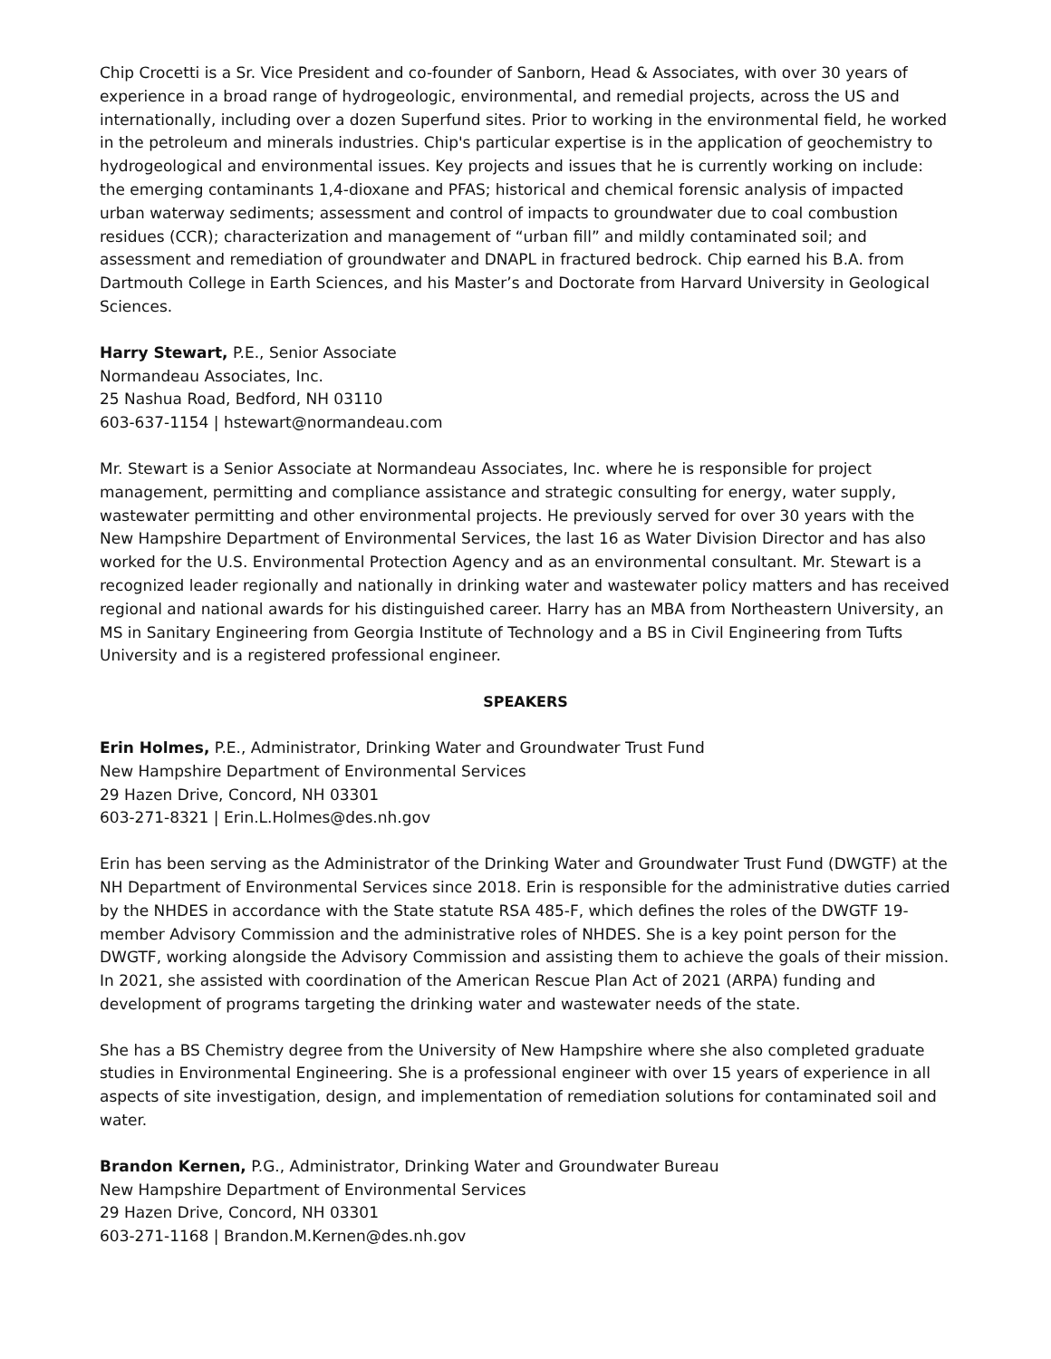Chip Crocetti is a Sr. Vice President and co-founder of Sanborn, Head & Associates, with over 30 years of experience in a broad range of hydrogeologic, environmental, and remedial projects, across the US and internationally, including over a dozen Superfund sites. Prior to working in the environmental field, he worked in the petroleum and minerals industries. Chip's particular expertise is in the application of geochemistry to hydrogeological and environmental issues. Key projects and issues that he is currently working on include: the emerging contaminants 1,4-dioxane and PFAS; historical and chemical forensic analysis of impacted urban waterway sediments; assessment and control of impacts to groundwater due to coal combustion residues (CCR); characterization and management of “urban fill” and mildly contaminated soil; and assessment and remediation of groundwater and DNAPL in fractured bedrock. Chip earned his B.A. from Dartmouth College in Earth Sciences, and his Master’s and Doctorate from Harvard University in Geological Sciences.
Harry Stewart, P.E., Senior Associate
Normandeau Associates, Inc.
25 Nashua Road, Bedford, NH 03110
603-637-1154 | hstewart@normandeau.com
Mr. Stewart is a Senior Associate at Normandeau Associates, Inc. where he is responsible for project management, permitting and compliance assistance and strategic consulting for energy, water supply, wastewater permitting and other environmental projects. He previously served for over 30 years with the New Hampshire Department of Environmental Services, the last 16 as Water Division Director and has also worked for the U.S. Environmental Protection Agency and as an environmental consultant. Mr. Stewart is a recognized leader regionally and nationally in drinking water and wastewater policy matters and has received regional and national awards for his distinguished career. Harry has an MBA from Northeastern University, an MS in Sanitary Engineering from Georgia Institute of Technology and a BS in Civil Engineering from Tufts University and is a registered professional engineer.
SPEAKERS
Erin Holmes, P.E., Administrator, Drinking Water and Groundwater Trust Fund
New Hampshire Department of Environmental Services
29 Hazen Drive, Concord, NH 03301
603-271-8321 | Erin.L.Holmes@des.nh.gov
Erin has been serving as the Administrator of the Drinking Water and Groundwater Trust Fund (DWGTF) at the NH Department of Environmental Services since 2018. Erin is responsible for the administrative duties carried by the NHDES in accordance with the State statute RSA 485-F, which defines the roles of the DWGTF 19-member Advisory Commission and the administrative roles of NHDES. She is a key point person for the DWGTF, working alongside the Advisory Commission and assisting them to achieve the goals of their mission. In 2021, she assisted with coordination of the American Rescue Plan Act of 2021 (ARPA) funding and development of programs targeting the drinking water and wastewater needs of the state.
She has a BS Chemistry degree from the University of New Hampshire where she also completed graduate studies in Environmental Engineering. She is a professional engineer with over 15 years of experience in all aspects of site investigation, design, and implementation of remediation solutions for contaminated soil and water.
Brandon Kernen, P.G., Administrator, Drinking Water and Groundwater Bureau
New Hampshire Department of Environmental Services
29 Hazen Drive, Concord, NH 03301
603-271-1168 | Brandon.M.Kernen@des.nh.gov